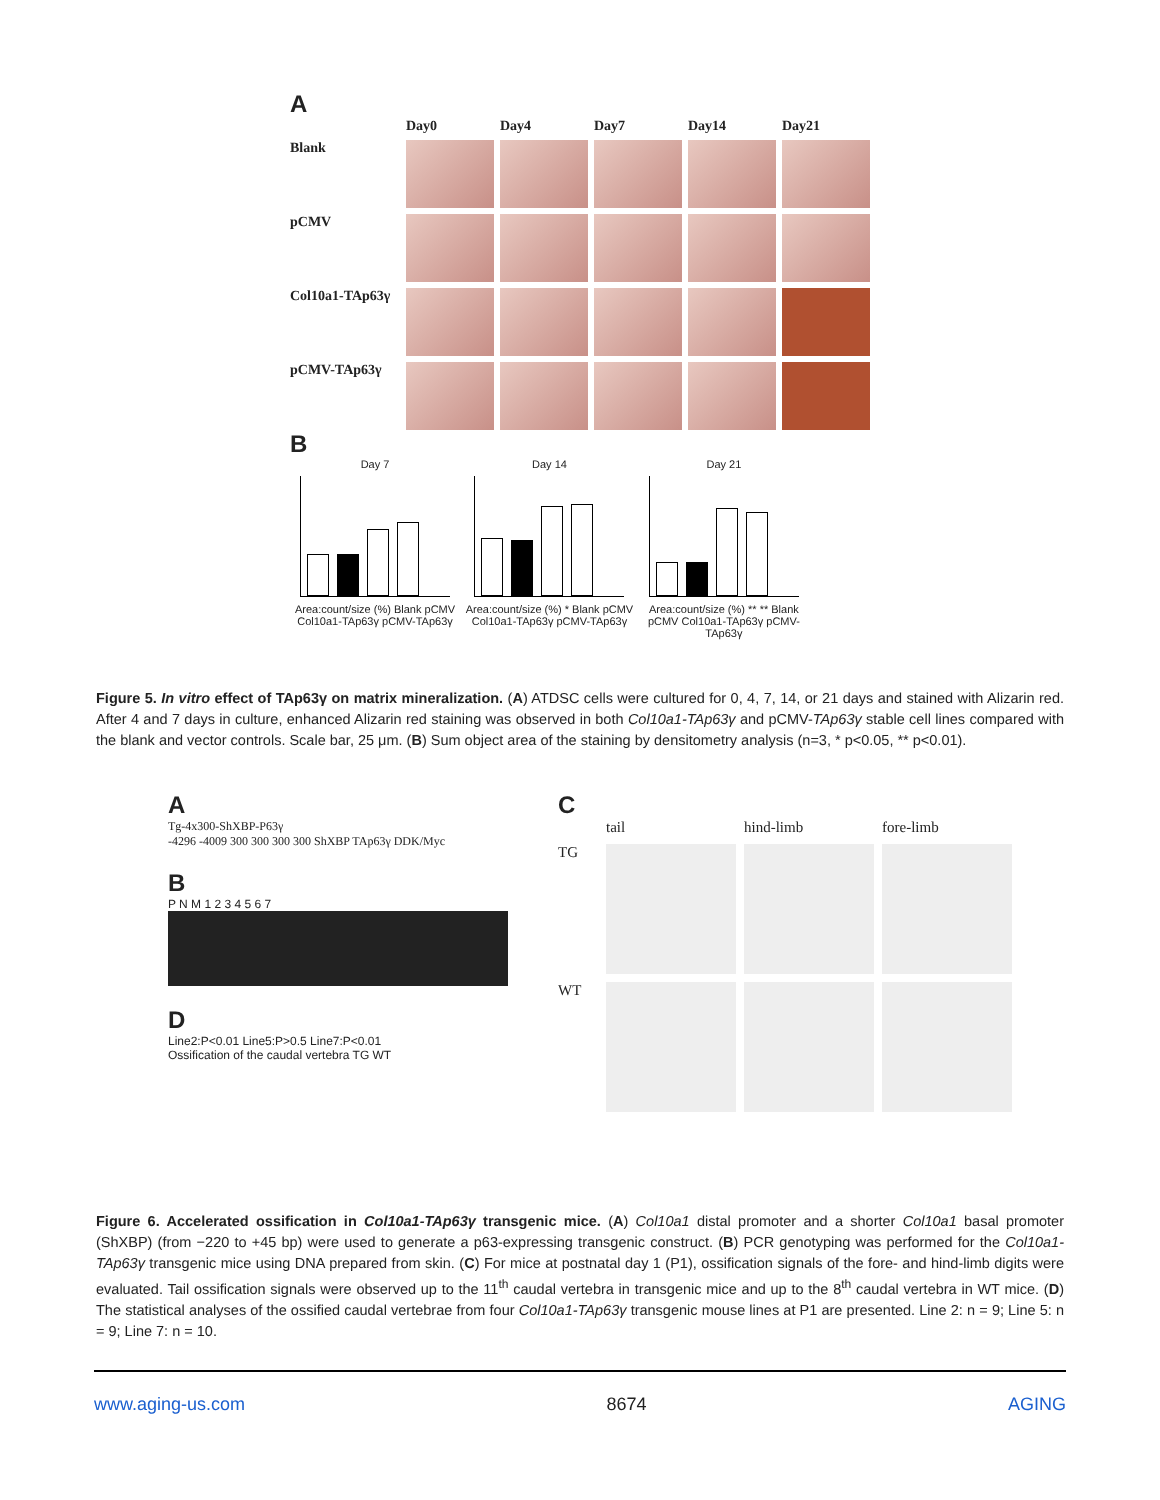A
Day0
Day4
Day7
Day14
Day21
Blank
pCMV
Col10a1-TAp63γ
pCMV-TAp63γ
B
Day 7
Area:count/size (%) Blank pCMV Col10a1-TAp63γ pCMV-TAp63γ
Day 14
Area:count/size (%) * Blank pCMV Col10a1-TAp63γ pCMV-TAp63γ
Day 21
Area:count/size (%) ** ** Blank pCMV Col10a1-TAp63γ pCMV-TAp63γ
Figure 5. In vitro effect of TAp63γ on matrix mineralization. (A) ATDSC cells were cultured for 0, 4, 7, 14, or 21 days and stained with Alizarin red. After 4 and 7 days in culture, enhanced Alizarin red staining was observed in both Col10a1-TAp63γ and pCMV-TAp63γ stable cell lines compared with the blank and vector controls. Scale bar, 25 μm. (B) Sum object area of the staining by densitometry analysis (n=3, * p<0.05, ** p<0.01).
A
Tg-4x300-ShXBP-P63γ
-4296 -4009 300 300 300 300 ShXBP TAp63γ DDK/Myc
B
P N M 1 2 3 4 5 6 7
D
Line2:P<0.01 Line5:P>0.5 Line7:P<0.01
Ossification of the caudal vertebra TG WT
C
tail
hind-limb
fore-limb
TG
WT
Figure 6. Accelerated ossification in Col10a1-TAp63γ transgenic mice. (A) Col10a1 distal promoter and a shorter Col10a1 basal promoter (ShXBP) (from −220 to +45 bp) were used to generate a p63-expressing transgenic construct. (B) PCR genotyping was performed for the Col10a1-TAp63γ transgenic mice using DNA prepared from skin. (C) For mice at postnatal day 1 (P1), ossification signals of the fore- and hind-limb digits were evaluated. Tail ossification signals were observed up to the 11<sup>th</sup> caudal vertebra in transgenic mice and up to the 8<sup>th</sup> caudal vertebra in WT mice. (D) The statistical analyses of the ossified caudal vertebrae from four Col10a1-TAp63γ transgenic mouse lines at P1 are presented. Line 2: n = 9; Line 5: n = 9; Line 7: n = 10.
www.aging-us.com 8674 AGING